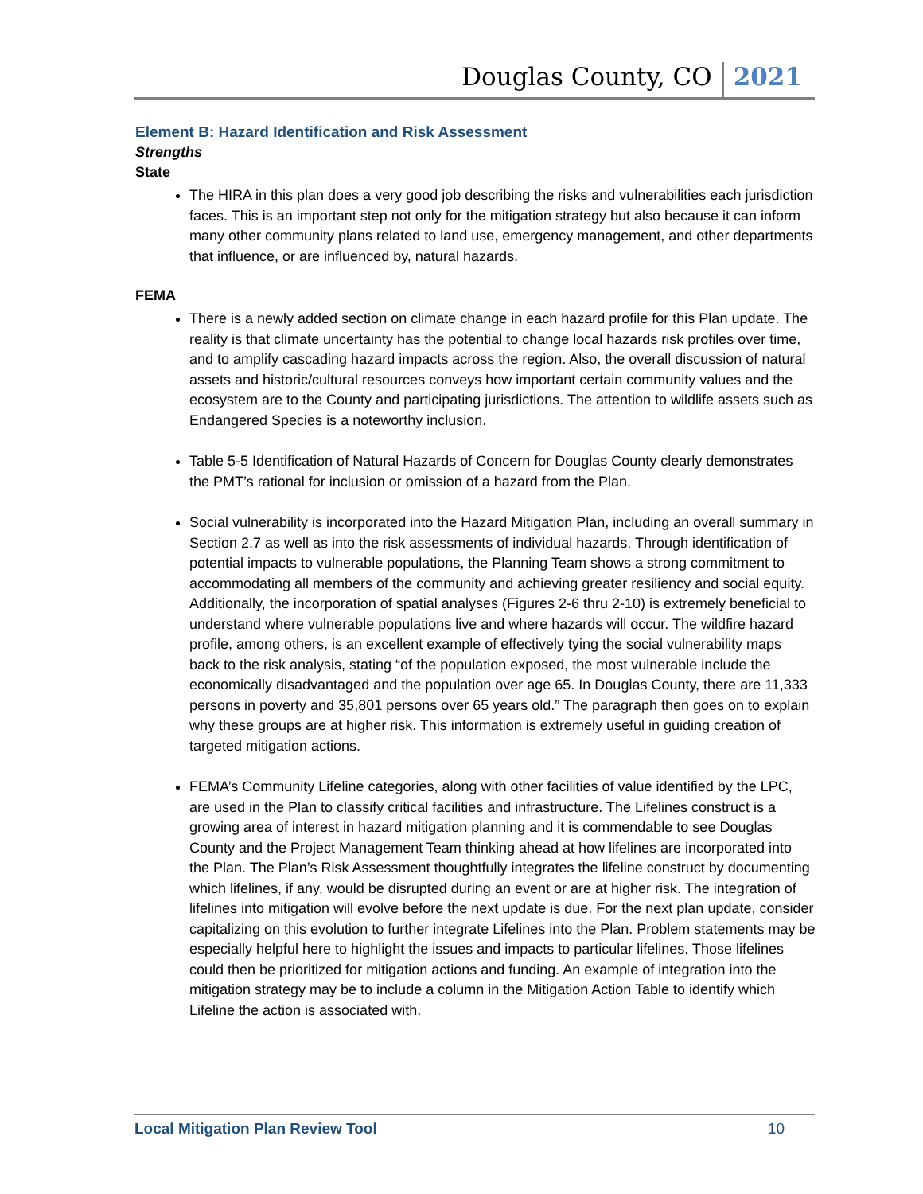Douglas County, CO 2021
Element B: Hazard Identification and Risk Assessment
Strengths
State
The HIRA in this plan does a very good job describing the risks and vulnerabilities each jurisdiction faces. This is an important step not only for the mitigation strategy but also because it can inform many other community plans related to land use, emergency management, and other departments that influence, or are influenced by, natural hazards.
FEMA
There is a newly added section on climate change in each hazard profile for this Plan update. The reality is that climate uncertainty has the potential to change local hazards risk profiles over time, and to amplify cascading hazard impacts across the region. Also, the overall discussion of natural assets and historic/cultural resources conveys how important certain community values and the ecosystem are to the County and participating jurisdictions. The attention to wildlife assets such as Endangered Species is a noteworthy inclusion.
Table 5-5 Identification of Natural Hazards of Concern for Douglas County clearly demonstrates the PMT’s rational for inclusion or omission of a hazard from the Plan.
Social vulnerability is incorporated into the Hazard Mitigation Plan, including an overall summary in Section 2.7 as well as into the risk assessments of individual hazards. Through identification of potential impacts to vulnerable populations, the Planning Team shows a strong commitment to accommodating all members of the community and achieving greater resiliency and social equity. Additionally, the incorporation of spatial analyses (Figures 2-6 thru 2-10) is extremely beneficial to understand where vulnerable populations live and where hazards will occur. The wildfire hazard profile, among others, is an excellent example of effectively tying the social vulnerability maps back to the risk analysis, stating “of the population exposed, the most vulnerable include the economically disadvantaged and the population over age 65. In Douglas County, there are 11,333 persons in poverty and 35,801 persons over 65 years old.” The paragraph then goes on to explain why these groups are at higher risk. This information is extremely useful in guiding creation of targeted mitigation actions.
FEMA’s Community Lifeline categories, along with other facilities of value identified by the LPC, are used in the Plan to classify critical facilities and infrastructure. The Lifelines construct is a growing area of interest in hazard mitigation planning and it is commendable to see Douglas County and the Project Management Team thinking ahead at how lifelines are incorporated into the Plan. The Plan’s Risk Assessment thoughtfully integrates the lifeline construct by documenting which lifelines, if any, would be disrupted during an event or are at higher risk. The integration of lifelines into mitigation will evolve before the next update is due. For the next plan update, consider capitalizing on this evolution to further integrate Lifelines into the Plan. Problem statements may be especially helpful here to highlight the issues and impacts to particular lifelines. Those lifelines could then be prioritized for mitigation actions and funding. An example of integration into the mitigation strategy may be to include a column in the Mitigation Action Table to identify which Lifeline the action is associated with.
Local Mitigation Plan Review Tool 10